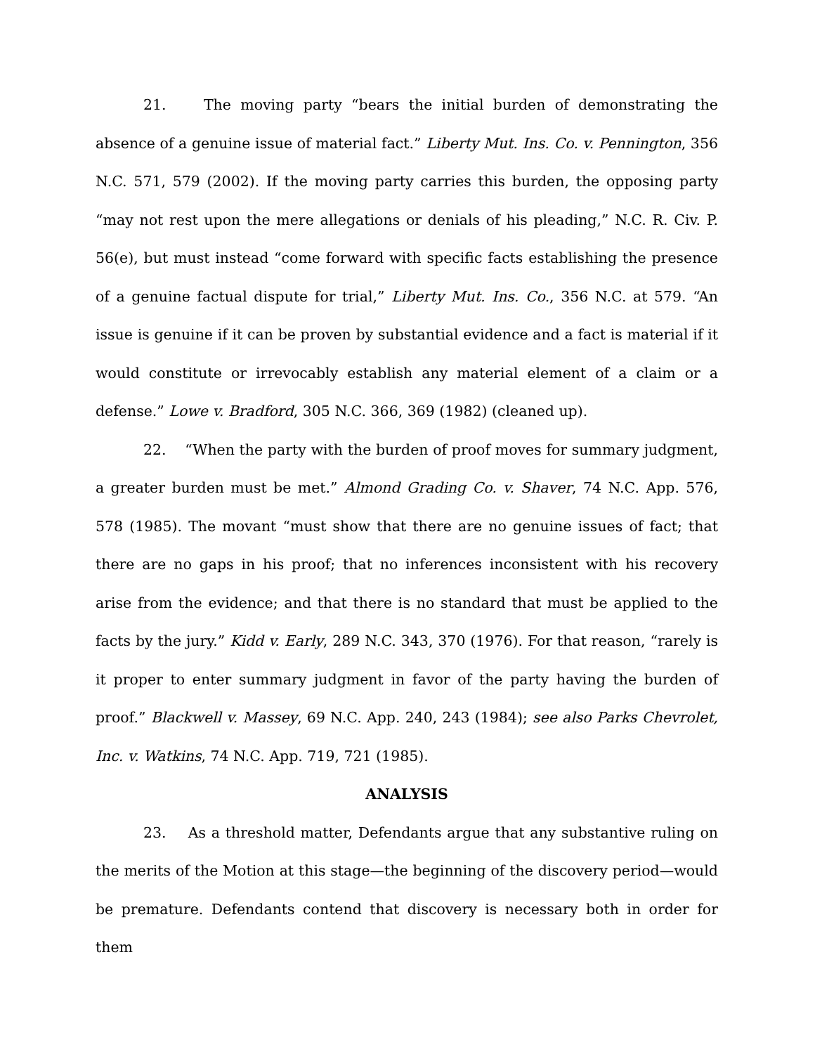21. The moving party “bears the initial burden of demonstrating the absence of a genuine issue of material fact.” Liberty Mut. Ins. Co. v. Pennington, 356 N.C. 571, 579 (2002). If the moving party carries this burden, the opposing party “may not rest upon the mere allegations or denials of his pleading,” N.C. R. Civ. P. 56(e), but must instead “come forward with specific facts establishing the presence of a genuine factual dispute for trial,” Liberty Mut. Ins. Co., 356 N.C. at 579. “An issue is genuine if it can be proven by substantial evidence and a fact is material if it would constitute or irrevocably establish any material element of a claim or a defense.” Lowe v. Bradford, 305 N.C. 366, 369 (1982) (cleaned up).
22. “When the party with the burden of proof moves for summary judgment, a greater burden must be met.” Almond Grading Co. v. Shaver, 74 N.C. App. 576, 578 (1985). The movant “must show that there are no genuine issues of fact; that there are no gaps in his proof; that no inferences inconsistent with his recovery arise from the evidence; and that there is no standard that must be applied to the facts by the jury.” Kidd v. Early, 289 N.C. 343, 370 (1976). For that reason, “rarely is it proper to enter summary judgment in favor of the party having the burden of proof.” Blackwell v. Massey, 69 N.C. App. 240, 243 (1984); see also Parks Chevrolet, Inc. v. Watkins, 74 N.C. App. 719, 721 (1985).
ANALYSIS
23. As a threshold matter, Defendants argue that any substantive ruling on the merits of the Motion at this stage—the beginning of the discovery period—would be premature. Defendants contend that discovery is necessary both in order for them